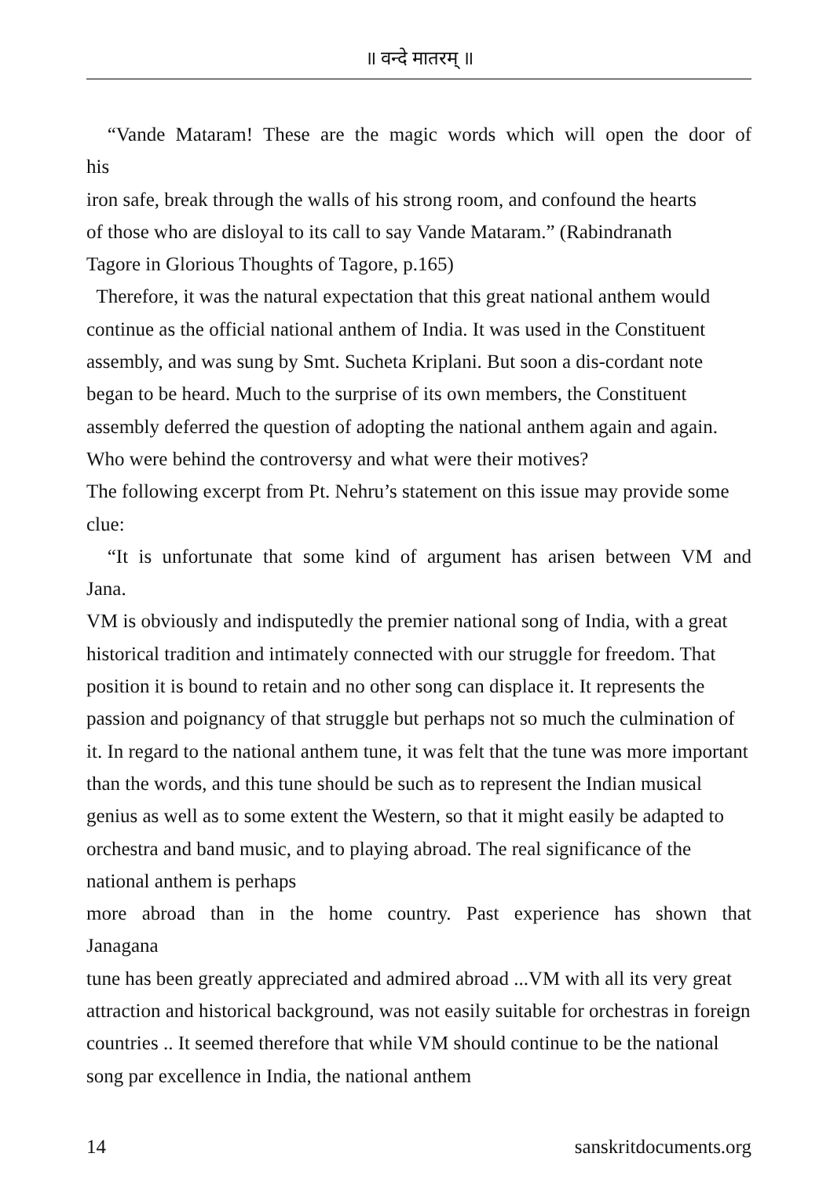॥ वन्दे मातरम् ॥
“Vande Mataram! These are the magic words which will open the door of
his
iron safe, break through the walls of his strong room, and confound the hearts
of those who are disloyal to its call to say Vande Mataram.” (Rabindranath
Tagore in Glorious Thoughts of Tagore, p.165)
Therefore, it was the natural expectation that this great national anthem would continue as the official national anthem of India. It was used in the Constituent assembly, and was sung by Smt. Sucheta Kriplani. But soon a dis-cordant note began to be heard. Much to the surprise of its own members, the Constituent assembly deferred the question of adopting the national anthem again and again. Who were behind the controversy and what were their motives?
The following excerpt from Pt. Nehru’s statement on this issue may provide some clue:
“It is unfortunate that some kind of argument has arisen between VM and
Jana.
VM is obviously and indisputedly the premier national song of India, with a great historical tradition and intimately connected with our struggle for freedom. That position it is bound to retain and no other song can displace it. It represents the passion and poignancy of that struggle but perhaps not so much the culmination of it. In regard to the national anthem tune, it was felt that the tune was more important than the words, and this tune should be such as to represent the Indian musical genius as well as to some extent the Western, so that it might easily be adapted to orchestra and band music, and to playing abroad. The real significance of the national anthem is perhaps
more abroad than in the home country. Past experience has shown that
Janagana
tune has been greatly appreciated and admired abroad ...VM with all its very great attraction and historical background, was not easily suitable for orchestras in foreign countries .. It seemed therefore that while VM should continue to be the national song par excellence in India, the national anthem
14 sanskritdocuments.org